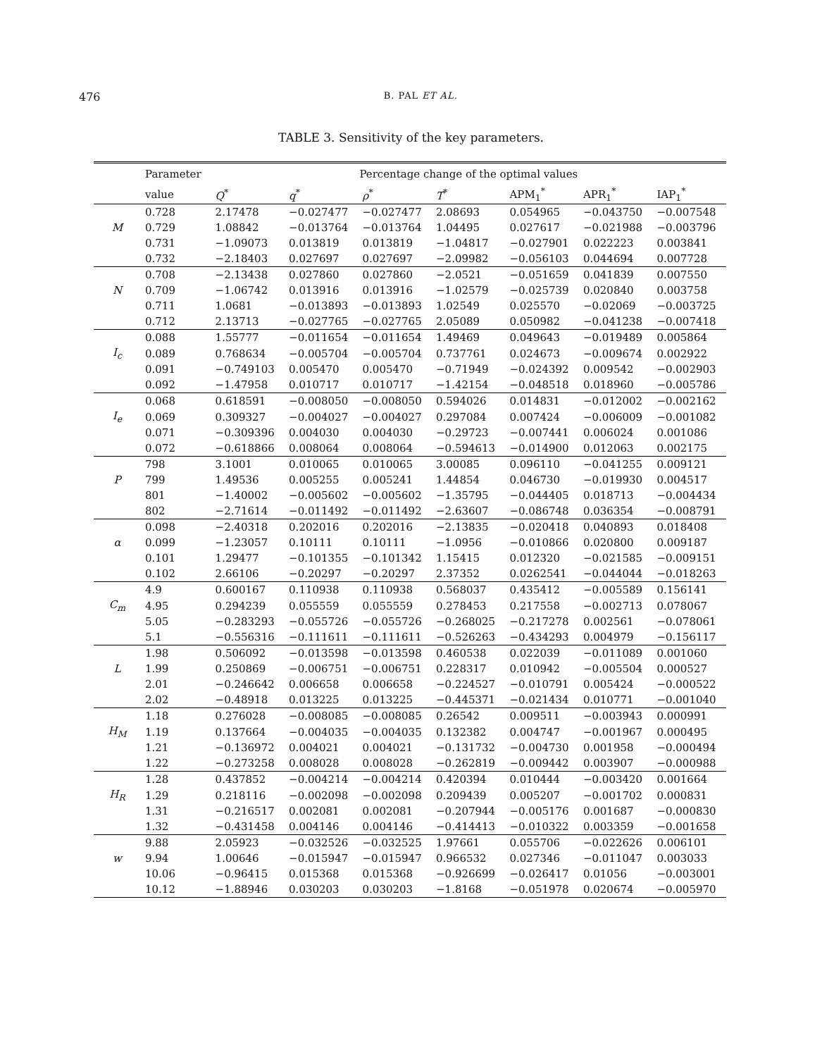476 B. PAL ET AL.
TABLE 3. Sensitivity of the key parameters.
| | Parameter | Percentage change of the optimal values | | | | | | |
| --- | --- | --- | --- | --- | --- | --- | --- | --- |
| | value | Q<sup>*</sup> | q<sup>*</sup> | ρ<sup>*</sup> | T<sup>*</sup> | APM<sub>1</sub><sup>*</sup> | APR<sub>1</sub><sup>*</sup> | IAP<sub>1</sub><sup>*</sup> |
| | 0.728 | 2.17478 | −0.027477 | −0.027477 | 2.08693 | 0.054965 | −0.043750 | −0.007548 |
| M | 0.729 | 1.08842 | −0.013764 | −0.013764 | 1.04495 | 0.027617 | −0.021988 | −0.003796 |
| | 0.731 | −1.09073 | 0.013819 | 0.013819 | −1.04817 | −0.027901 | 0.022223 | 0.003841 |
| | 0.732 | −2.18403 | 0.027697 | 0.027697 | −2.09982 | −0.056103 | 0.044694 | 0.007728 |
| | 0.708 | −2.13438 | 0.027860 | 0.027860 | −2.0521 | −0.051659 | 0.041839 | 0.007550 |
| N | 0.709 | −1.06742 | 0.013916 | 0.013916 | −1.02579 | −0.025739 | 0.020840 | 0.003758 |
| | 0.711 | 1.0681 | −0.013893 | −0.013893 | 1.02549 | 0.025570 | −0.02069 | −0.003725 |
| | 0.712 | 2.13713 | −0.027765 | −0.027765 | 2.05089 | 0.050982 | −0.041238 | −0.007418 |
| | 0.088 | 1.55777 | −0.011654 | −0.011654 | 1.49469 | 0.049643 | −0.019489 | 0.005864 |
| I<sub>c</sub> | 0.089 | 0.768634 | −0.005704 | −0.005704 | 0.737761 | 0.024673 | −0.009674 | 0.002922 |
| | 0.091 | −0.749103 | 0.005470 | 0.005470 | −0.71949 | −0.024392 | 0.009542 | −0.002903 |
| | 0.092 | −1.47958 | 0.010717 | 0.010717 | −1.42154 | −0.048518 | 0.018960 | −0.005786 |
| | 0.068 | 0.618591 | −0.008050 | −0.008050 | 0.594026 | 0.014831 | −0.012002 | −0.002162 |
| I<sub>e</sub> | 0.069 | 0.309327 | −0.004027 | −0.004027 | 0.297084 | 0.007424 | −0.006009 | −0.001082 |
| | 0.071 | −0.309396 | 0.004030 | 0.004030 | −0.29723 | −0.007441 | 0.006024 | 0.001086 |
| | 0.072 | −0.618866 | 0.008064 | 0.008064 | −0.594613 | −0.014900 | 0.012063 | 0.002175 |
| | 798 | 3.1001 | 0.010065 | 0.010065 | 3.00085 | 0.096110 | −0.041255 | 0.009121 |
| P | 799 | 1.49536 | 0.005255 | 0.005241 | 1.44854 | 0.046730 | −0.019930 | 0.004517 |
| | 801 | −1.40002 | −0.005602 | −0.005602 | −1.35795 | −0.044405 | 0.018713 | −0.004434 |
| | 802 | −2.71614 | −0.011492 | −0.011492 | −2.63607 | −0.086748 | 0.036354 | −0.008791 |
| | 0.098 | −2.40318 | 0.202016 | 0.202016 | −2.13835 | −0.020418 | 0.040893 | 0.018408 |
| α | 0.099 | −1.23057 | 0.10111 | 0.10111 | −1.0956 | −0.010866 | 0.020800 | 0.009187 |
| | 0.101 | 1.29477 | −0.101355 | −0.101342 | 1.15415 | 0.012320 | −0.021585 | −0.009151 |
| | 0.102 | 2.66106 | −0.20297 | −0.20297 | 2.37352 | 0.0262541 | −0.044044 | −0.018263 |
| | 4.9 | 0.600167 | 0.110938 | 0.110938 | 0.568037 | 0.435412 | −0.005589 | 0.156141 |
| C<sub>m</sub> | 4.95 | 0.294239 | 0.055559 | 0.055559 | 0.278453 | 0.217558 | −0.002713 | 0.078067 |
| | 5.05 | −0.283293 | −0.055726 | −0.055726 | −0.268025 | −0.217278 | 0.002561 | −0.078061 |
| | 5.1 | −0.556316 | −0.111611 | −0.111611 | −0.526263 | −0.434293 | 0.004979 | −0.156117 |
| | 1.98 | 0.506092 | −0.013598 | −0.013598 | 0.460538 | 0.022039 | −0.011089 | 0.001060 |
| L | 1.99 | 0.250869 | −0.006751 | −0.006751 | 0.228317 | 0.010942 | −0.005504 | 0.000527 |
| | 2.01 | −0.246642 | 0.006658 | 0.006658 | −0.224527 | −0.010791 | 0.005424 | −0.000522 |
| | 2.02 | −0.48918 | 0.013225 | 0.013225 | −0.445371 | −0.021434 | 0.010771 | −0.001040 |
| | 1.18 | 0.276028 | −0.008085 | −0.008085 | 0.26542 | 0.009511 | −0.003943 | 0.000991 |
| H<sub>M</sub> | 1.19 | 0.137664 | −0.004035 | −0.004035 | 0.132382 | 0.004747 | −0.001967 | 0.000495 |
| | 1.21 | −0.136972 | 0.004021 | 0.004021 | −0.131732 | −0.004730 | 0.001958 | −0.000494 |
| | 1.22 | −0.273258 | 0.008028 | 0.008028 | −0.262819 | −0.009442 | 0.003907 | −0.000988 |
| | 1.28 | 0.437852 | −0.004214 | −0.004214 | 0.420394 | 0.010444 | −0.003420 | 0.001664 |
| H<sub>R</sub> | 1.29 | 0.218116 | −0.002098 | −0.002098 | 0.209439 | 0.005207 | −0.001702 | 0.000831 |
| | 1.31 | −0.216517 | 0.002081 | 0.002081 | −0.207944 | −0.005176 | 0.001687 | −0.000830 |
| | 1.32 | −0.431458 | 0.004146 | 0.004146 | −0.414413 | −0.010322 | 0.003359 | −0.001658 |
| | 9.88 | 2.05923 | −0.032526 | −0.032525 | 1.97661 | 0.055706 | −0.022626 | 0.006101 |
| w | 9.94 | 1.00646 | −0.015947 | −0.015947 | 0.966532 | 0.027346 | −0.011047 | 0.003033 |
| | 10.06 | −0.96415 | 0.015368 | 0.015368 | −0.926699 | −0.026417 | 0.01056 | −0.003001 |
| | 10.12 | −1.88946 | 0.030203 | 0.030203 | −1.8168 | −0.051978 | 0.020674 | −0.005970 |